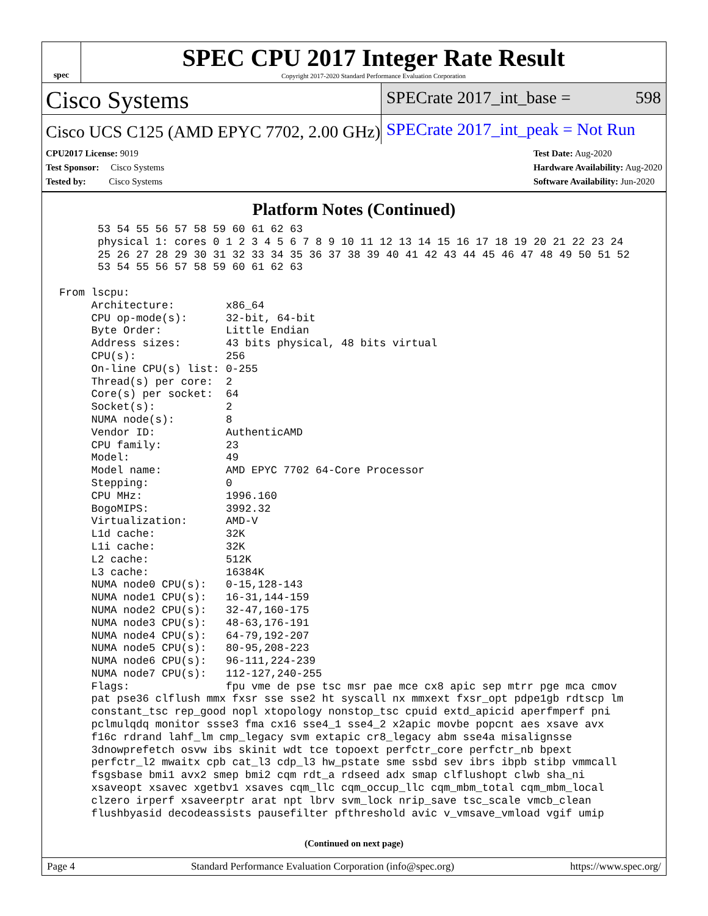spec
SPEC CPU 2017 Integer Rate Result
Copyright 2017-2020 Standard Performance Evaluation Corporation
Cisco Systems
SPECrate 2017_int_base = 598
Cisco UCS C125 (AMD EPYC 7702, 2.00 GHz)
SPECrate 2017_int_peak = Not Run
CPU2017 License: 9019
Test Sponsor: Cisco Systems
Tested by: Cisco Systems
Test Date: Aug-2020
Hardware Availability: Aug-2020
Software Availability: Jun-2020
Platform Notes (Continued)
      53 54 55 56 57 58 59 60 61 62 63
      physical 1: cores 0 1 2 3 4 5 6 7 8 9 10 11 12 13 14 15 16 17 18 19 20 21 22 23 24
      25 26 27 28 29 30 31 32 33 34 35 36 37 38 39 40 41 42 43 44 45 46 47 48 49 50 51 52
      53 54 55 56 57 58 59 60 61 62 63

From lscpu:
     Architecture:        x86_64
     CPU op-mode(s):      32-bit, 64-bit
     Byte Order:          Little Endian
     Address sizes:       43 bits physical, 48 bits virtual
     CPU(s):              256
     On-line CPU(s) list: 0-255
     Thread(s) per core:  2
     Core(s) per socket:  64
     Socket(s):           2
     NUMA node(s):        8
     Vendor ID:           AuthenticAMD
     CPU family:          23
     Model:               49
     Model name:          AMD EPYC 7702 64-Core Processor
     Stepping:            0
     CPU MHz:             1996.160
     BogoMIPS:            3992.32
     Virtualization:      AMD-V
     L1d cache:           32K
     L1i cache:           32K
     L2 cache:            512K
     L3 cache:            16384K
     NUMA node0 CPU(s):   0-15,128-143
     NUMA node1 CPU(s):   16-31,144-159
     NUMA node2 CPU(s):   32-47,160-175
     NUMA node3 CPU(s):   48-63,176-191
     NUMA node4 CPU(s):   64-79,192-207
     NUMA node5 CPU(s):   80-95,208-223
     NUMA node6 CPU(s):   96-111,224-239
     NUMA node7 CPU(s):   112-127,240-255
     Flags:               fpu vme de pse tsc msr pae mce cx8 apic sep mtrr pge mca cmov
     pat pse36 clflush mmx fxsr sse sse2 ht syscall nx mmxext fxsr_opt pdpe1gb rdtscp lm
     constant_tsc rep_good nopl xtopology nonstop_tsc cpuid extd_apicid aperfmperf pni
     pclmulqdq monitor ssse3 fma cx16 sse4_1 sse4_2 x2apic movbe popcnt aes xsave avx
     f16c rdrand lahf_lm cmp_legacy svm extapic cr8_legacy abm sse4a misalignsse
     3dnowprefetch osvw ibs skinit wdt tce topoext perfctr_core perfctr_nb bpext
     perfctr_l2 mwaitx cpb cat_l3 cdp_l3 hw_pstate sme ssbd sev ibrs ibpb stibp vmmcall
     fsgsbase bmi1 avx2 smep bmi2 cqm rdt_a rdseed adx smap clflushopt clwb sha_ni
     xsaveopt xsavec xgetbv1 xsaves cqm_llc cqm_occup_llc cqm_mbm_total cqm_mbm_local
     clzero irperf xsaveerptr arat npt lbrv svm_lock nrip_save tsc_scale vmcb_clean
     flushbyasid decodeassists pausefilter pfthreshold avic v_vmsave_vmload vgif umip
(Continued on next page)
Page 4 Standard Performance Evaluation Corporation (info@spec.org) https://www.spec.org/